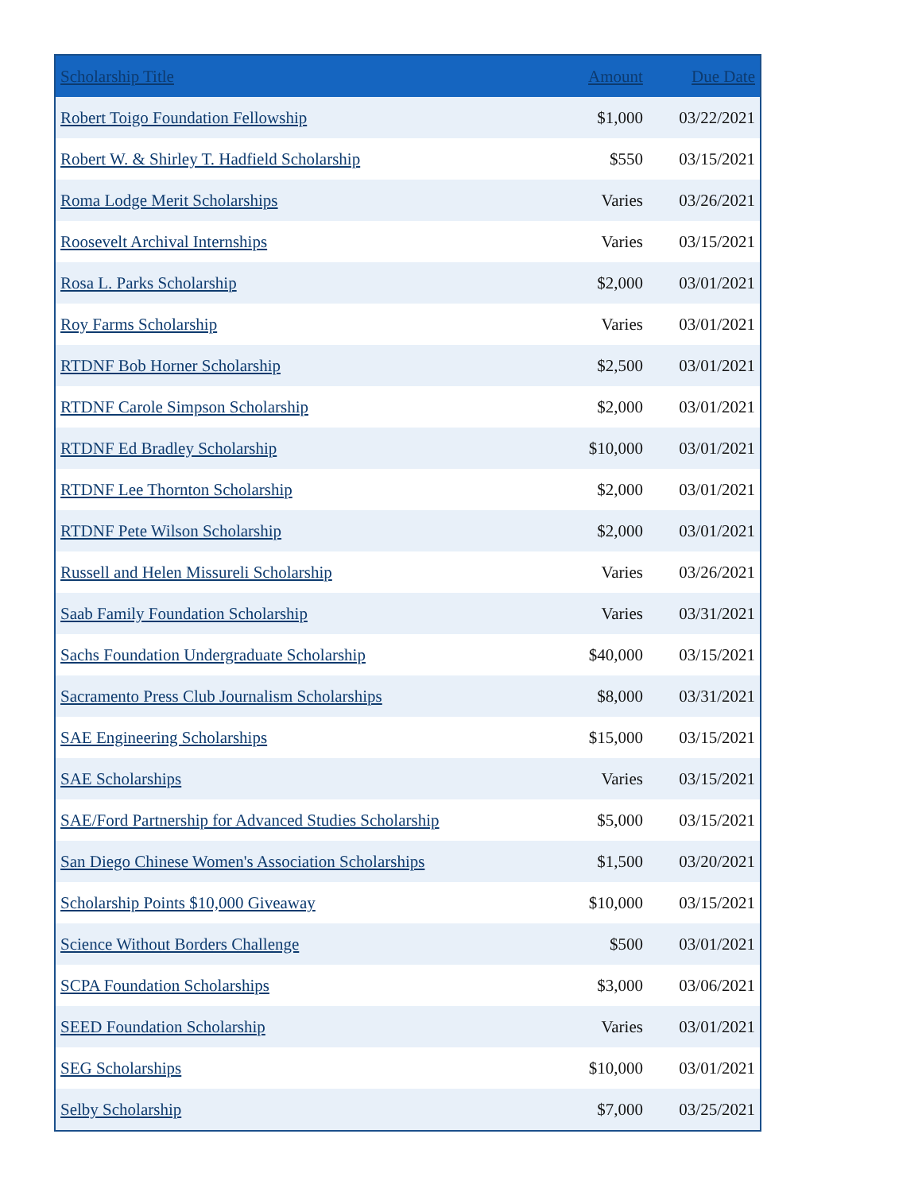| Scholarship Title | Amount | Due Date |
| --- | --- | --- |
| Robert Toigo Foundation Fellowship | $1,000 | 03/22/2021 |
| Robert W. & Shirley T. Hadfield Scholarship | $550 | 03/15/2021 |
| Roma Lodge Merit Scholarships | Varies | 03/26/2021 |
| Roosevelt Archival Internships | Varies | 03/15/2021 |
| Rosa L. Parks Scholarship | $2,000 | 03/01/2021 |
| Roy Farms Scholarship | Varies | 03/01/2021 |
| RTDNF Bob Horner Scholarship | $2,500 | 03/01/2021 |
| RTDNF Carole Simpson Scholarship | $2,000 | 03/01/2021 |
| RTDNF Ed Bradley Scholarship | $10,000 | 03/01/2021 |
| RTDNF Lee Thornton Scholarship | $2,000 | 03/01/2021 |
| RTDNF Pete Wilson Scholarship | $2,000 | 03/01/2021 |
| Russell and Helen Missureli Scholarship | Varies | 03/26/2021 |
| Saab Family Foundation Scholarship | Varies | 03/31/2021 |
| Sachs Foundation Undergraduate Scholarship | $40,000 | 03/15/2021 |
| Sacramento Press Club Journalism Scholarships | $8,000 | 03/31/2021 |
| SAE Engineering Scholarships | $15,000 | 03/15/2021 |
| SAE Scholarships | Varies | 03/15/2021 |
| SAE/Ford Partnership for Advanced Studies Scholarship | $5,000 | 03/15/2021 |
| San Diego Chinese Women's Association Scholarships | $1,500 | 03/20/2021 |
| Scholarship Points $10,000 Giveaway | $10,000 | 03/15/2021 |
| Science Without Borders Challenge | $500 | 03/01/2021 |
| SCPA Foundation Scholarships | $3,000 | 03/06/2021 |
| SEED Foundation Scholarship | Varies | 03/01/2021 |
| SEG Scholarships | $10,000 | 03/01/2021 |
| Selby Scholarship | $7,000 | 03/25/2021 |